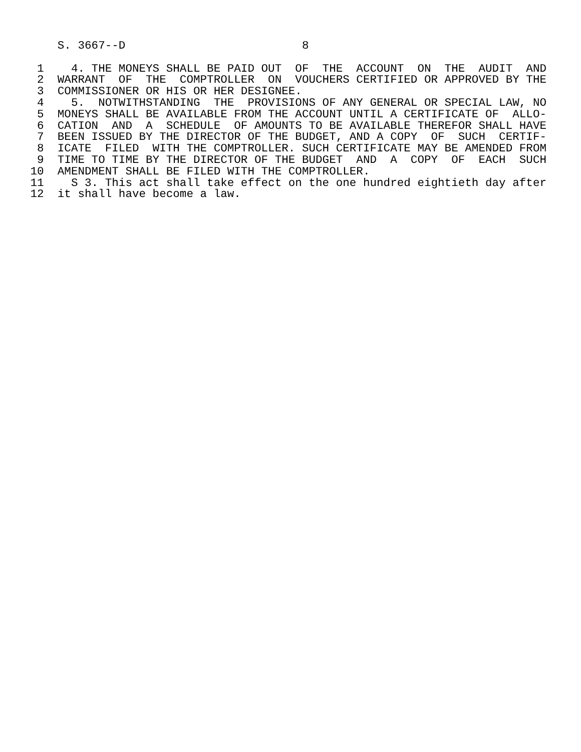S. 3667--D                          8

  1    4. THE MONEYS SHALL BE PAID OUT  OF  THE  ACCOUNT  ON  THE  AUDIT  AND
  2  WARRANT  OF  THE  COMPTROLLER  ON  VOUCHERS CERTIFIED OR APPROVED BY THE
  3  COMMISSIONER OR HIS OR HER DESIGNEE.
  4    5.  NOTWITHSTANDING  THE  PROVISIONS OF ANY GENERAL OR SPECIAL LAW, NO
  5  MONEYS SHALL BE AVAILABLE FROM THE ACCOUNT UNTIL A CERTIFICATE OF  ALLO-
  6  CATION  AND  A  SCHEDULE  OF AMOUNTS TO BE AVAILABLE THEREFOR SHALL HAVE
  7  BEEN ISSUED BY THE DIRECTOR OF THE BUDGET, AND A COPY  OF  SUCH  CERTIF-
  8  ICATE  FILED  WITH THE COMPTROLLER. SUCH CERTIFICATE MAY BE AMENDED FROM
  9  TIME TO TIME BY THE DIRECTOR OF THE BUDGET  AND  A  COPY  OF  EACH  SUCH
 10  AMENDMENT SHALL BE FILED WITH THE COMPTROLLER.
 11    S 3. This act shall take effect on the one hundred eightieth day after
 12  it shall have become a law.